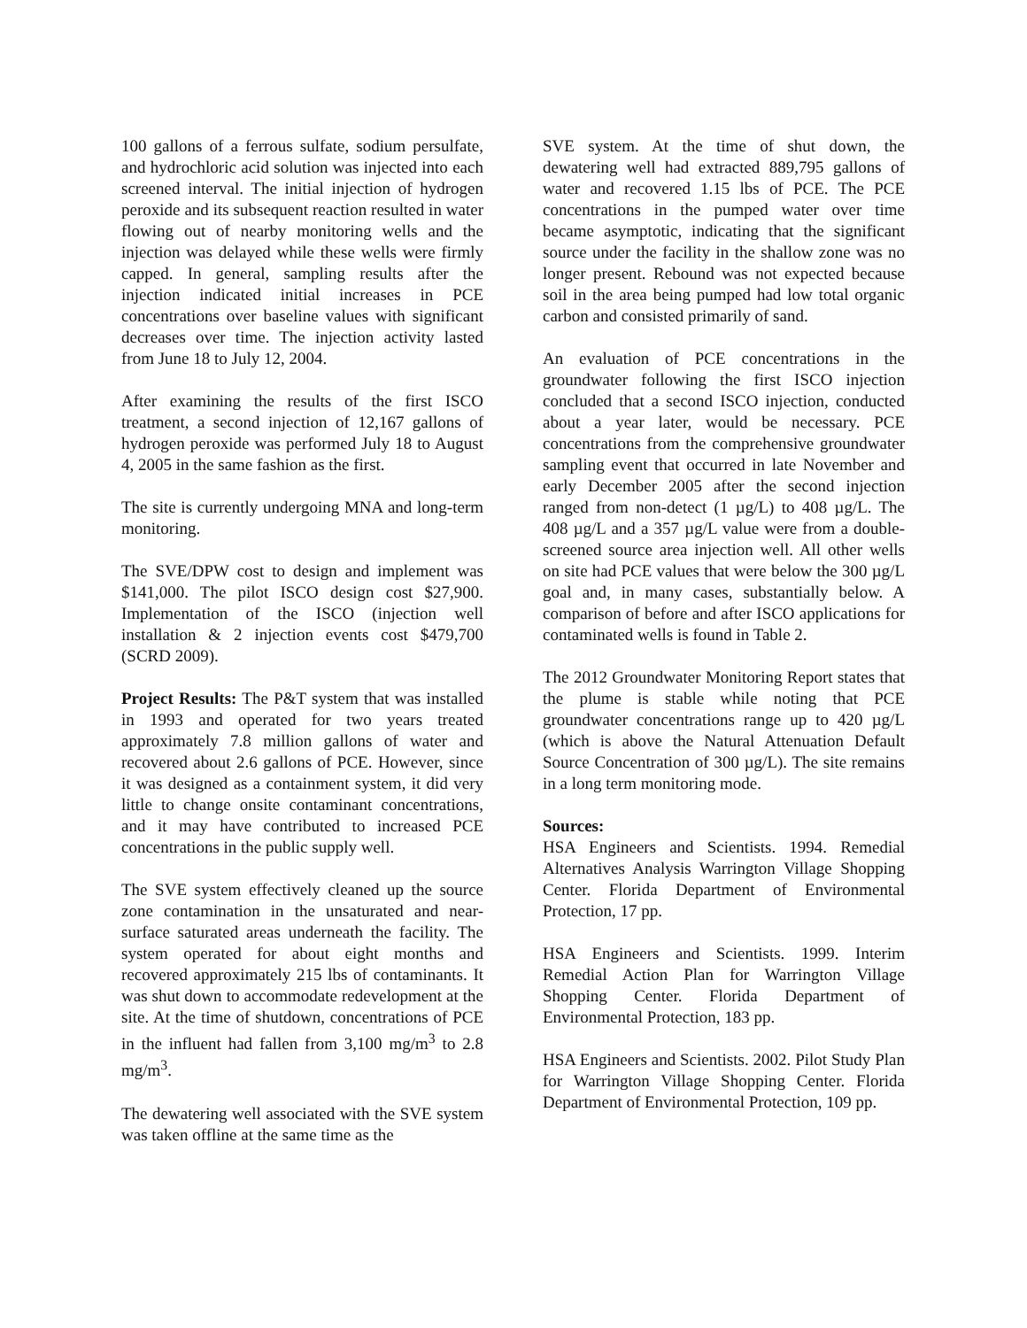100 gallons of a ferrous sulfate, sodium persulfate, and hydrochloric acid solution was injected into each screened interval. The initial injection of hydrogen peroxide and its subsequent reaction resulted in water flowing out of nearby monitoring wells and the injection was delayed while these wells were firmly capped. In general, sampling results after the injection indicated initial increases in PCE concentrations over baseline values with significant decreases over time. The injection activity lasted from June 18 to July 12, 2004.
After examining the results of the first ISCO treatment, a second injection of 12,167 gallons of hydrogen peroxide was performed July 18 to August 4, 2005 in the same fashion as the first.
The site is currently undergoing MNA and long-term monitoring.
The SVE/DPW cost to design and implement was $141,000. The pilot ISCO design cost $27,900. Implementation of the ISCO (injection well installation & 2 injection events cost $479,700 (SCRD 2009).
Project Results: The P&T system that was installed in 1993 and operated for two years treated approximately 7.8 million gallons of water and recovered about 2.6 gallons of PCE. However, since it was designed as a containment system, it did very little to change onsite contaminant concentrations, and it may have contributed to increased PCE concentrations in the public supply well.
The SVE system effectively cleaned up the source zone contamination in the unsaturated and near-surface saturated areas underneath the facility. The system operated for about eight months and recovered approximately 215 lbs of contaminants. It was shut down to accommodate redevelopment at the site. At the time of shutdown, concentrations of PCE in the influent had fallen from 3,100 mg/m<sup>3</sup> to 2.8 mg/m<sup>3</sup>.
The dewatering well associated with the SVE system was taken offline at the same time as the
SVE system. At the time of shut down, the dewatering well had extracted 889,795 gallons of water and recovered 1.15 lbs of PCE. The PCE concentrations in the pumped water over time became asymptotic, indicating that the significant source under the facility in the shallow zone was no longer present. Rebound was not expected because soil in the area being pumped had low total organic carbon and consisted primarily of sand.
An evaluation of PCE concentrations in the groundwater following the first ISCO injection concluded that a second ISCO injection, conducted about a year later, would be necessary. PCE concentrations from the comprehensive groundwater sampling event that occurred in late November and early December 2005 after the second injection ranged from non-detect (1 µg/L) to 408 µg/L. The 408 µg/L and a 357 µg/L value were from a double-screened source area injection well. All other wells on site had PCE values that were below the 300 µg/L goal and, in many cases, substantially below. A comparison of before and after ISCO applications for contaminated wells is found in Table 2.
The 2012 Groundwater Monitoring Report states that the plume is stable while noting that PCE groundwater concentrations range up to 420 µg/L (which is above the Natural Attenuation Default Source Concentration of 300 µg/L). The site remains in a long term monitoring mode.
Sources:
HSA Engineers and Scientists. 1994. Remedial Alternatives Analysis Warrington Village Shopping Center. Florida Department of Environmental Protection, 17 pp.
HSA Engineers and Scientists. 1999. Interim Remedial Action Plan for Warrington Village Shopping Center. Florida Department of Environmental Protection, 183 pp.
HSA Engineers and Scientists. 2002. Pilot Study Plan for Warrington Village Shopping Center. Florida Department of Environmental Protection, 109 pp.